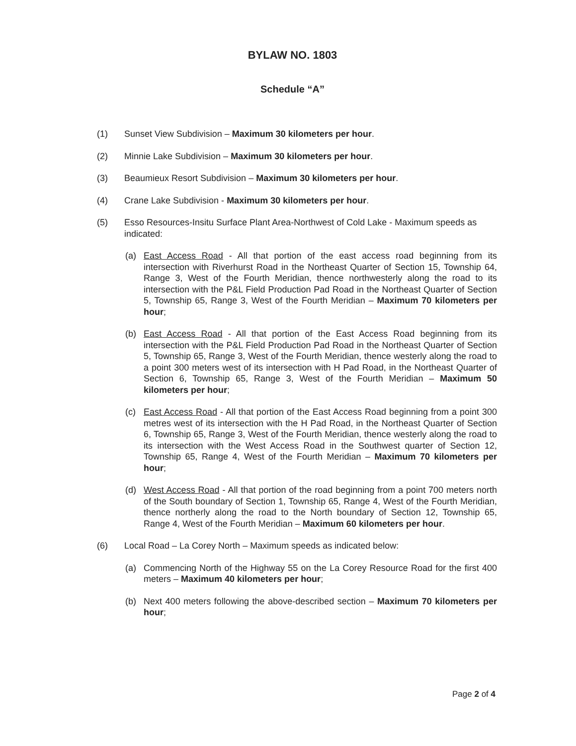BYLAW NO. 1803
Schedule “A”
(1) Sunset View Subdivision – Maximum 30 kilometers per hour.
(2) Minnie Lake Subdivision – Maximum 30 kilometers per hour.
(3) Beaumieux Resort Subdivision – Maximum 30 kilometers per hour.
(4) Crane Lake Subdivision - Maximum 30 kilometers per hour.
(5) Esso Resources-Insitu Surface Plant Area-Northwest of Cold Lake - Maximum speeds as indicated:
(a) East Access Road - All that portion of the east access road beginning from its intersection with Riverhurst Road in the Northeast Quarter of Section 15, Township 64, Range 3, West of the Fourth Meridian, thence northwesterly along the road to its intersection with the P&L Field Production Pad Road in the Northeast Quarter of Section 5, Township 65, Range 3, West of the Fourth Meridian – Maximum 70 kilometers per hour;
(b) East Access Road - All that portion of the East Access Road beginning from its intersection with the P&L Field Production Pad Road in the Northeast Quarter of Section 5, Township 65, Range 3, West of the Fourth Meridian, thence westerly along the road to a point 300 meters west of its intersection with H Pad Road, in the Northeast Quarter of Section 6, Township 65, Range 3, West of the Fourth Meridian – Maximum 50 kilometers per hour;
(c) East Access Road - All that portion of the East Access Road beginning from a point 300 metres west of its intersection with the H Pad Road, in the Northeast Quarter of Section 6, Township 65, Range 3, West of the Fourth Meridian, thence westerly along the road to its intersection with the West Access Road in the Southwest quarter of Section 12, Township 65, Range 4, West of the Fourth Meridian – Maximum 70 kilometers per hour;
(d) West Access Road - All that portion of the road beginning from a point 700 meters north of the South boundary of Section 1, Township 65, Range 4, West of the Fourth Meridian, thence northerly along the road to the North boundary of Section 12, Township 65, Range 4, West of the Fourth Meridian – Maximum 60 kilometers per hour.
(6) Local Road – La Corey North – Maximum speeds as indicated below:
(a) Commencing North of the Highway 55 on the La Corey Resource Road for the first 400 meters – Maximum 40 kilometers per hour;
(b) Next 400 meters following the above-described section – Maximum 70 kilometers per hour;
Page 2 of 4